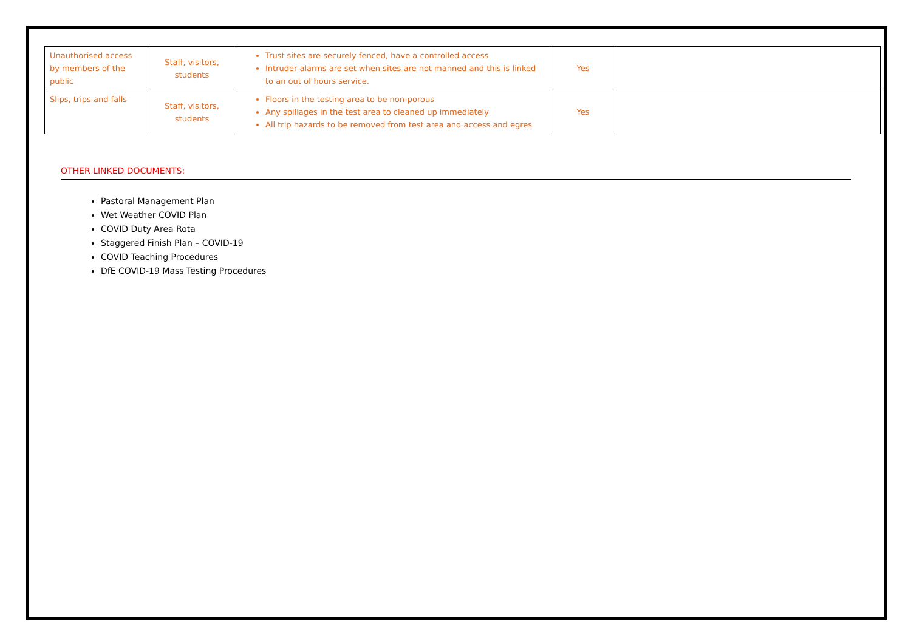| Unauthorised access by members of the public | Staff, visitors, students | Trust sites are securely fenced, have a controlled access Intruder alarms are set when sites are not manned and this is linked to an out of hours service. | Yes | |
| Slips, trips and falls | Staff, visitors, students | Floors in the testing area to be non-porous Any spillages in the test area to cleaned up immediately All trip hazards to be removed from test area and access and egres | Yes | |
OTHER LINKED DOCUMENTS:
Pastoral Management Plan
Wet Weather COVID Plan
COVID Duty Area Rota
Staggered Finish Plan – COVID-19
COVID Teaching Procedures
DfE COVID-19 Mass Testing Procedures